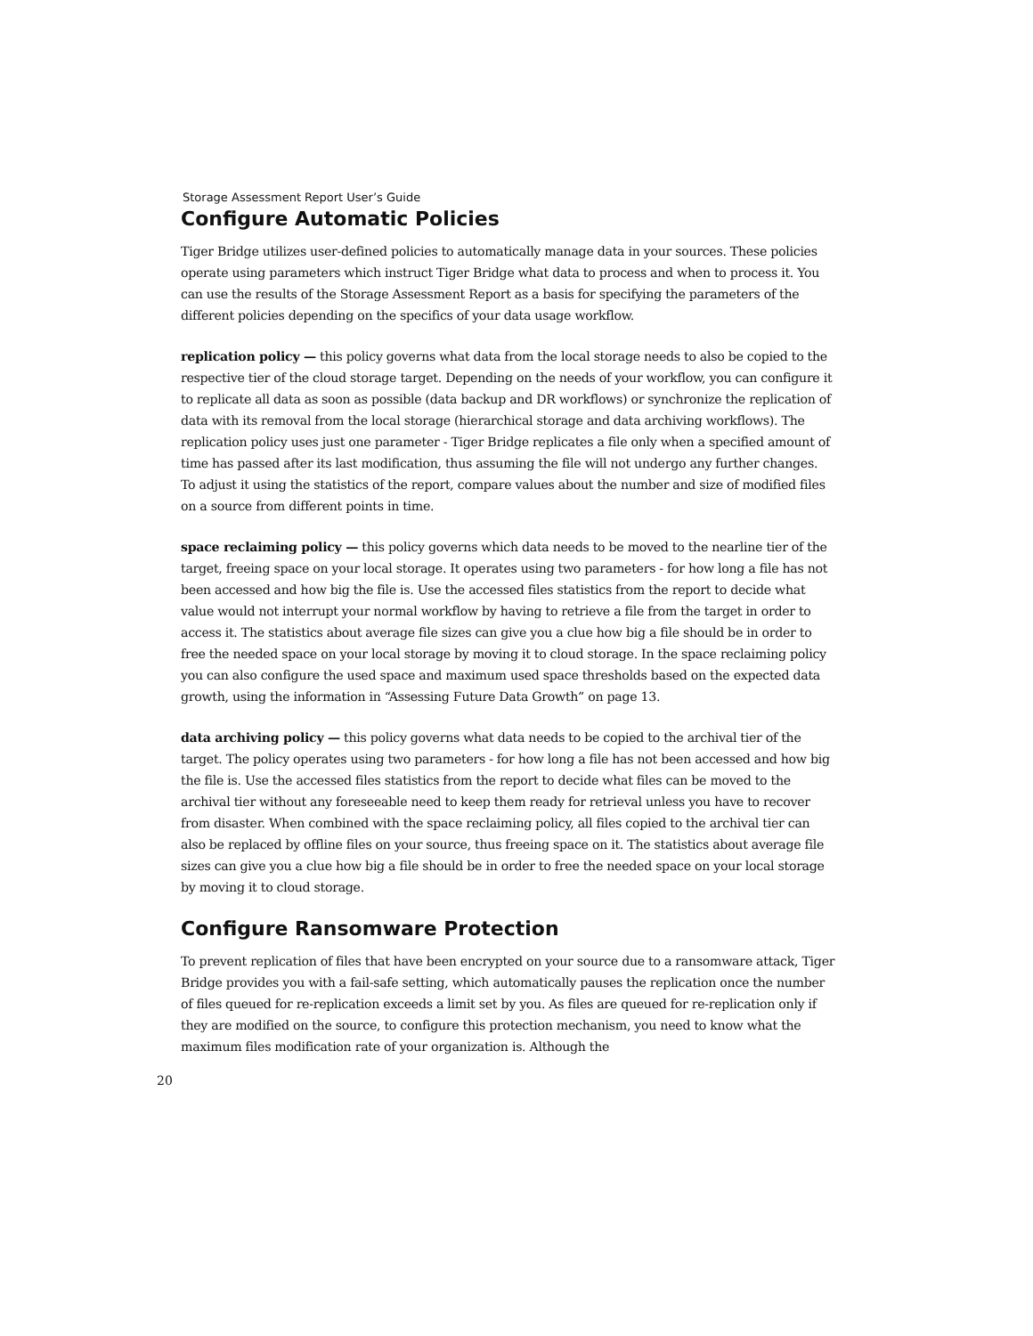Storage Assessment Report User’s Guide
Configure Automatic Policies
Tiger Bridge utilizes user-defined policies to automatically manage data in your sources. These policies operate using parameters which instruct Tiger Bridge what data to process and when to process it. You can use the results of the Storage Assessment Report as a basis for specifying the parameters of the different policies depending on the specifics of your data usage workflow.
replication policy — this policy governs what data from the local storage needs to also be copied to the respective tier of the cloud storage target. Depending on the needs of your workflow, you can configure it to replicate all data as soon as possible (data backup and DR workflows) or synchronize the replication of data with its removal from the local storage (hierarchical storage and data archiving workflows). The replication policy uses just one parameter - Tiger Bridge replicates a file only when a specified amount of time has passed after its last modification, thus assuming the file will not undergo any further changes. To adjust it using the statistics of the report, compare values about the number and size of modified files on a source from different points in time.
space reclaiming policy — this policy governs which data needs to be moved to the nearline tier of the target, freeing space on your local storage. It operates using two parameters - for how long a file has not been accessed and how big the file is. Use the accessed files statistics from the report to decide what value would not interrupt your normal workflow by having to retrieve a file from the target in order to access it. The statistics about average file sizes can give you a clue how big a file should be in order to free the needed space on your local storage by moving it to cloud storage. In the space reclaiming policy you can also configure the used space and maximum used space thresholds based on the expected data growth, using the information in “Assessing Future Data Growth” on page 13.
data archiving policy — this policy governs what data needs to be copied to the archival tier of the target. The policy operates using two parameters - for how long a file has not been accessed and how big the file is. Use the accessed files statistics from the report to decide what files can be moved to the archival tier without any foreseeable need to keep them ready for retrieval unless you have to recover from disaster. When combined with the space reclaiming policy, all files copied to the archival tier can also be replaced by offline files on your source, thus freeing space on it. The statistics about average file sizes can give you a clue how big a file should be in order to free the needed space on your local storage by moving it to cloud storage.
Configure Ransomware Protection
To prevent replication of files that have been encrypted on your source due to a ransomware attack, Tiger Bridge provides you with a fail-safe setting, which automatically pauses the replication once the number of files queued for re-replication exceeds a limit set by you. As files are queued for re-replication only if they are modified on the source, to configure this protection mechanism, you need to know what the maximum files modification rate of your organization is. Although the
20